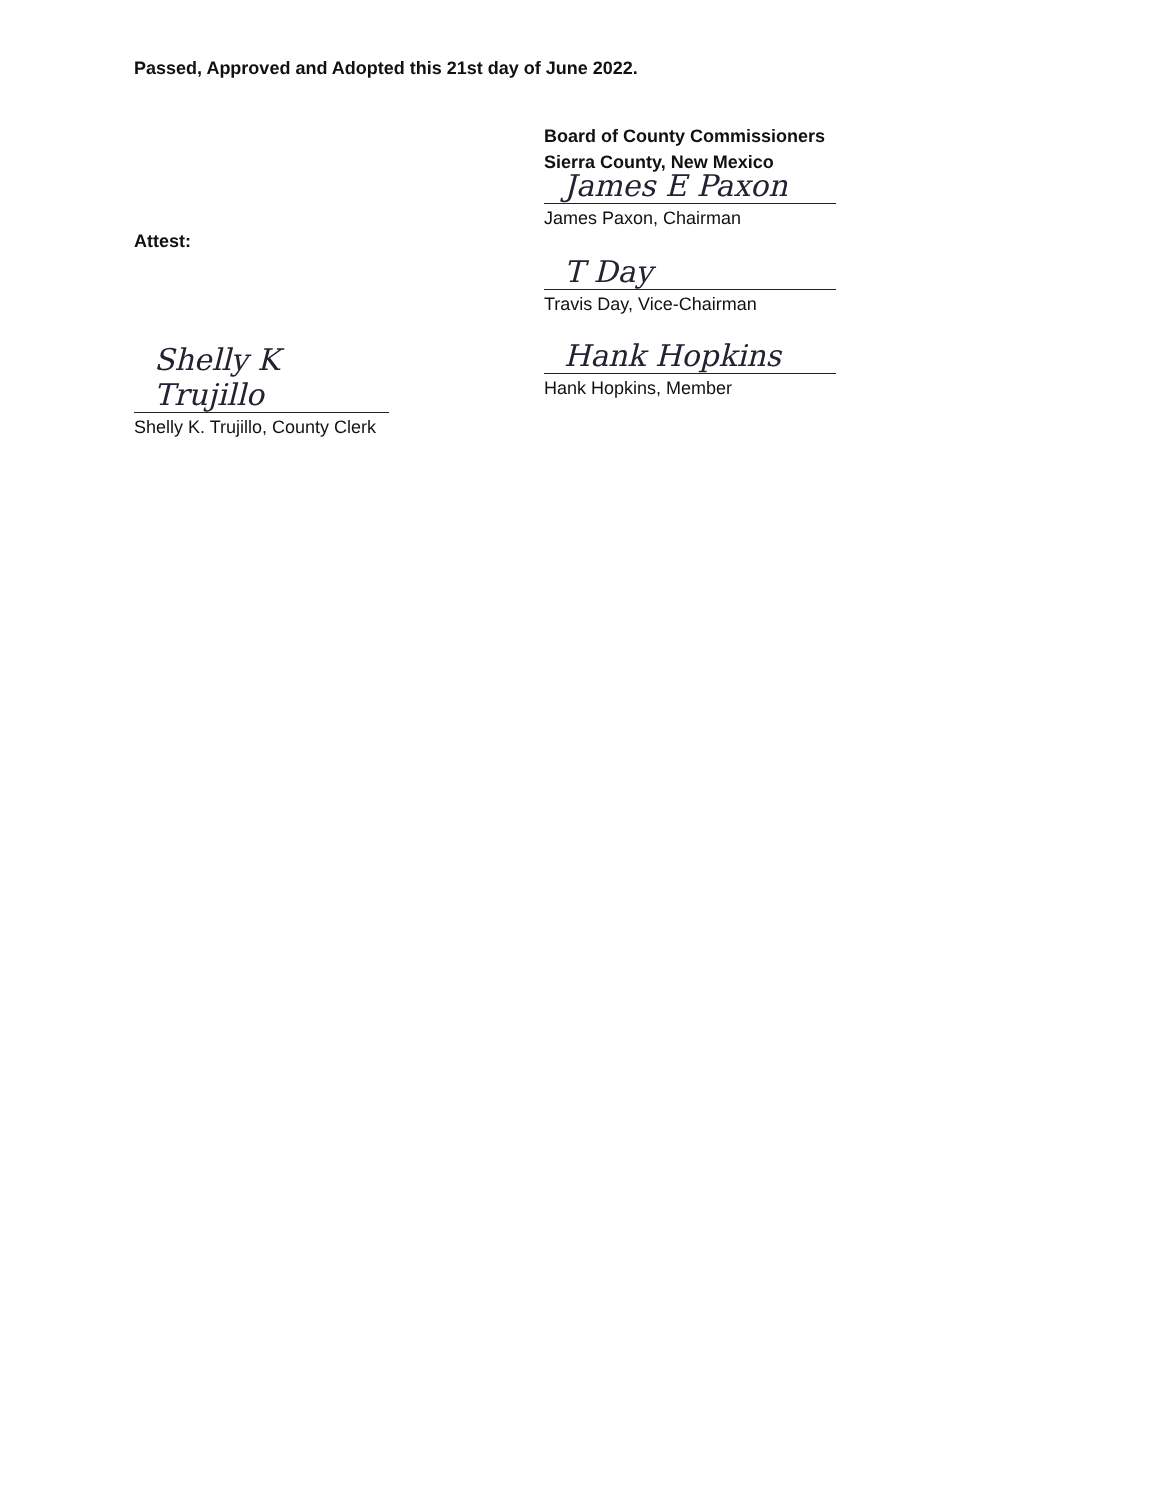Passed, Approved and Adopted this 21st day of June 2022.
Attest:
Shelly K Trujillo
Shelly K. Trujillo, County Clerk
Board of County Commissioners
Sierra County, New Mexico
James E Paxon
James Paxon, Chairman
T Day
Travis Day, Vice-Chairman
Hank Hopkins
Hank Hopkins, Member